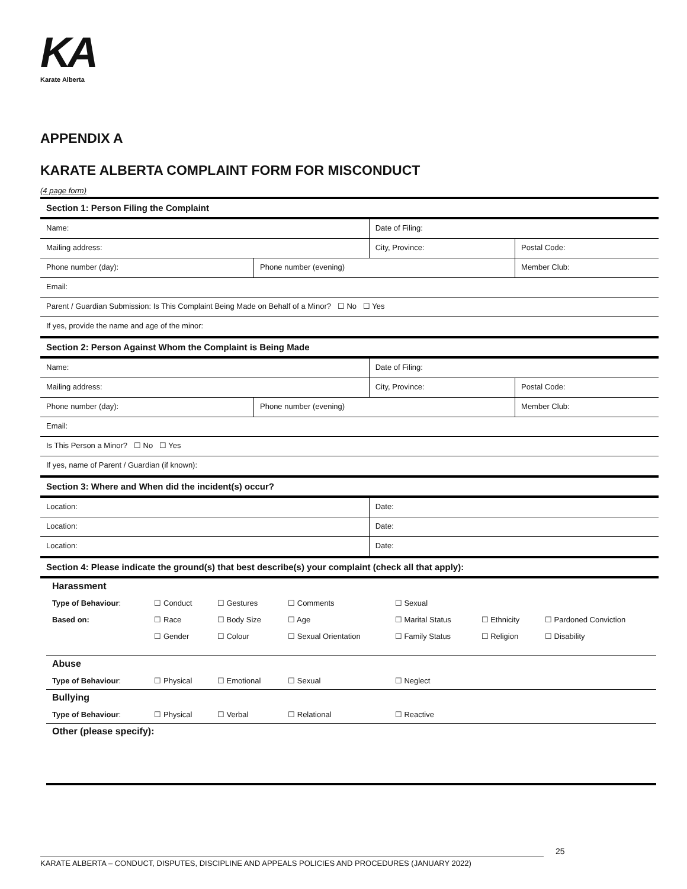KA
Karate Alberta
APPENDIX A
KARATE ALBERTA COMPLAINT FORM FOR MISCONDUCT
(4 page form)
| Section 1: Person Filing the Complaint | | | | |
| Name: | | Date of Filing: | | |
| Mailing address: | | City, Province: | | Postal Code: |
| Phone number (day): | Phone number (evening) | | Member Club: | |
| Email: | | | | |
| Parent / Guardian Submission: Is This Complaint Being Made on Behalf of a Minor? ☐ No ☐ Yes | | | | |
| If yes, provide the name and age of the minor: | | | | |
| Section 2: Person Against Whom the Complaint is Being Made | | | | |
| Name: | | Date of Filing: | | |
| Mailing address: | | City, Province: | | Postal Code: |
| Phone number (day): | Phone number (evening) | | Member Club: | |
| Email: | | | | |
| Is This Person a Minor? ☐ No ☐ Yes | | | | |
| If yes, name of Parent / Guardian (if known): | | | | |
| Section 3: Where and When did the incident(s) occur? | | | | |
| Location: | | Date: | | |
| Location: | | Date: | | |
| Location: | | Date: | | |
| Section 4: Please indicate the ground(s) that best describe(s) your complaint (check all that apply): | | | | |
| Harassment | | | | | | |
| Type of Behaviour : | ☐ Conduct | ☐ Gestures | ☐ Comments | ☐ Sexual | | |
| Based on: | ☐ Race | ☐ Body Size | ☐ Age | ☐ Marital Status | ☐ Ethnicity | ☐ Pardoned Conviction |
| | ☐ Gender | ☐ Colour | ☐ Sexual Orientation | ☐ Family Status | ☐ Religion | ☐ Disability |
| Abuse | | | | | | |
| Type of Behaviour : | ☐ Physical | ☐ Emotional | ☐ Sexual | ☐ Neglect | | |
| Bullying | | | | | | |
| Type of Behaviour : | ☐ Physical | ☐ Verbal | ☐ Relational | ☐ Reactive | | |
| Other (please specify): | | | | | | |
25
KARATE ALBERTA – CONDUCT, DISPUTES, DISCIPLINE AND APPEALS POLICIES AND PROCEDURES (JANUARY 2022)